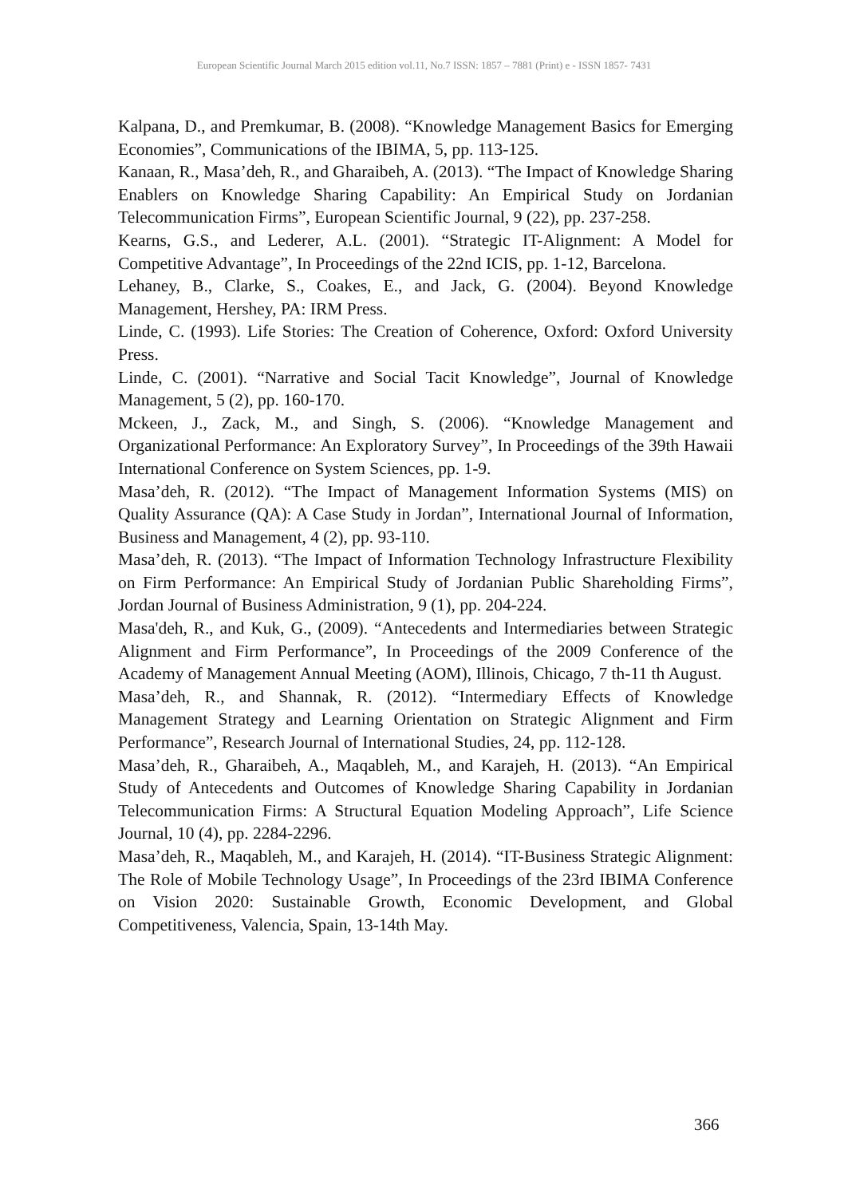European Scientific Journal March 2015 edition vol.11, No.7 ISSN: 1857 – 7881 (Print) e - ISSN 1857- 7431
Kalpana, D., and Premkumar, B. (2008). “Knowledge Management Basics for Emerging Economies”, Communications of the IBIMA, 5, pp. 113-125.
Kanaan, R., Masa’deh, R., and Gharaibeh, A. (2013). “The Impact of Knowledge Sharing Enablers on Knowledge Sharing Capability: An Empirical Study on Jordanian Telecommunication Firms”, European Scientific Journal, 9 (22), pp. 237-258.
Kearns, G.S., and Lederer, A.L. (2001). “Strategic IT-Alignment: A Model for Competitive Advantage”, In Proceedings of the 22nd ICIS, pp. 1-12, Barcelona.
Lehaney, B., Clarke, S., Coakes, E., and Jack, G. (2004). Beyond Knowledge Management, Hershey, PA: IRM Press.
Linde, C. (1993). Life Stories: The Creation of Coherence, Oxford: Oxford University Press.
Linde, C. (2001). “Narrative and Social Tacit Knowledge”, Journal of Knowledge Management, 5 (2), pp. 160-170.
Mckeen, J., Zack, M., and Singh, S. (2006). “Knowledge Management and Organizational Performance: An Exploratory Survey”, In Proceedings of the 39th Hawaii International Conference on System Sciences, pp. 1-9.
Masa’deh, R. (2012). “The Impact of Management Information Systems (MIS) on Quality Assurance (QA): A Case Study in Jordan”, International Journal of Information, Business and Management, 4 (2), pp. 93-110.
Masa’deh, R. (2013). “The Impact of Information Technology Infrastructure Flexibility on Firm Performance: An Empirical Study of Jordanian Public Shareholding Firms”, Jordan Journal of Business Administration, 9 (1), pp. 204-224.
Masa'deh, R., and Kuk, G., (2009). “Antecedents and Intermediaries between Strategic Alignment and Firm Performance”, In Proceedings of the 2009 Conference of the Academy of Management Annual Meeting (AOM), Illinois, Chicago, 7 th-11 th August.
Masa’deh, R., and Shannak, R. (2012). “Intermediary Effects of Knowledge Management Strategy and Learning Orientation on Strategic Alignment and Firm Performance”, Research Journal of International Studies, 24, pp. 112-128.
Masa’deh, R., Gharaibeh, A., Maqableh, M., and Karajeh, H. (2013). “An Empirical Study of Antecedents and Outcomes of Knowledge Sharing Capability in Jordanian Telecommunication Firms: A Structural Equation Modeling Approach”, Life Science Journal, 10 (4), pp. 2284-2296.
Masa’deh, R., Maqableh, M., and Karajeh, H. (2014). “IT-Business Strategic Alignment: The Role of Mobile Technology Usage”, In Proceedings of the 23rd IBIMA Conference on Vision 2020: Sustainable Growth, Economic Development, and Global Competitiveness, Valencia, Spain, 13-14th May.
366